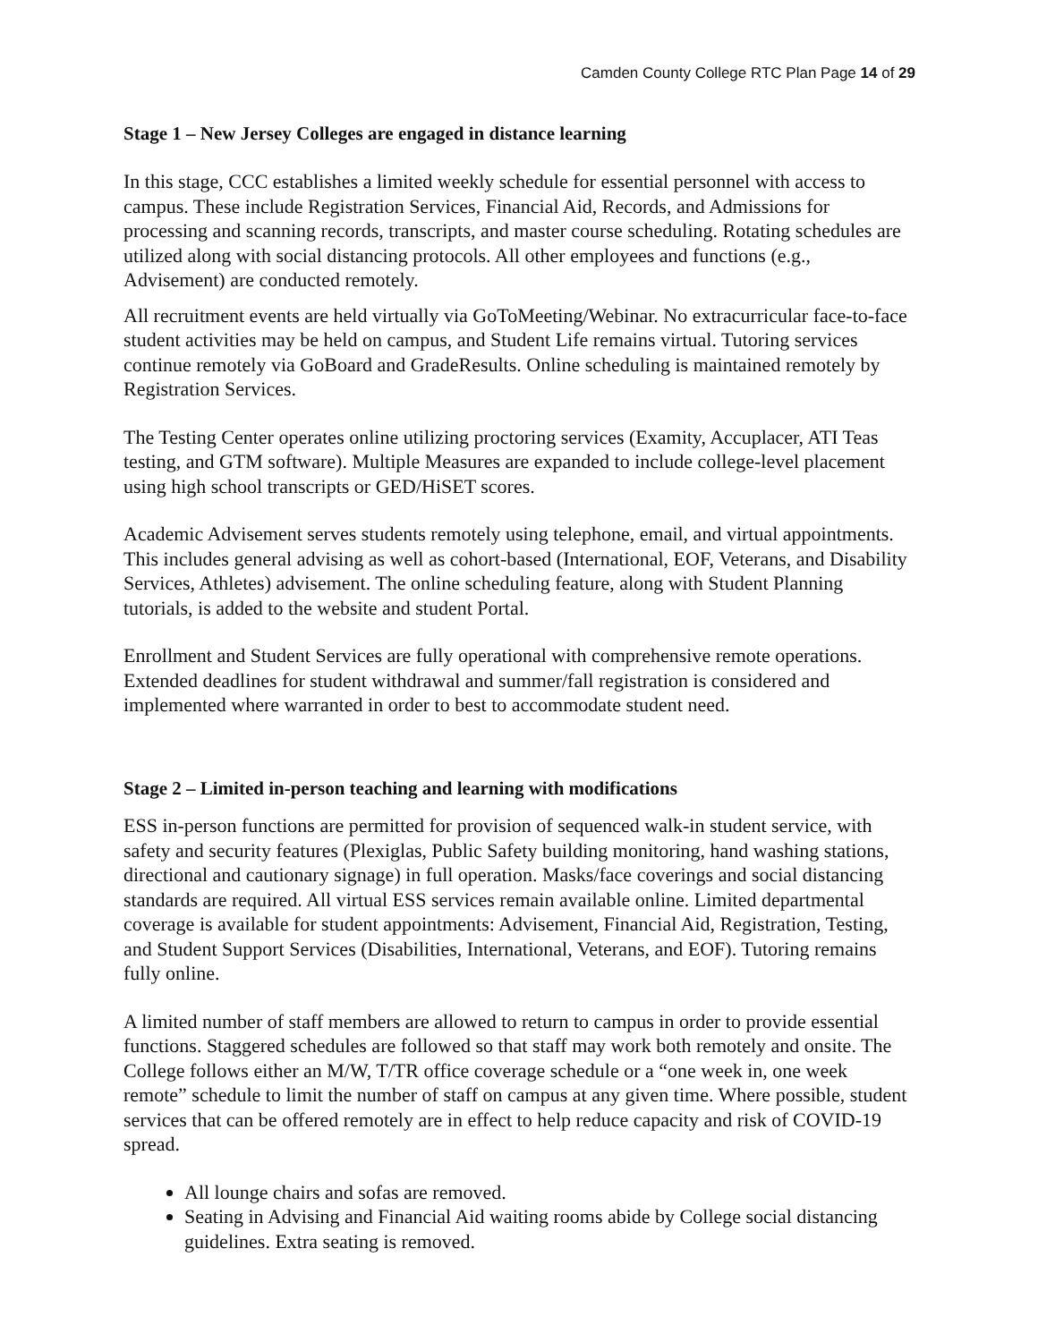Camden County College RTC Plan Page 14 of 29
Stage 1 – New Jersey Colleges are engaged in distance learning
In this stage, CCC establishes a limited weekly schedule for essential personnel with access to campus. These include Registration Services, Financial Aid, Records, and Admissions for processing and scanning records, transcripts, and master course scheduling. Rotating schedules are utilized along with social distancing protocols. All other employees and functions (e.g., Advisement) are conducted remotely.
All recruitment events are held virtually via GoToMeeting/Webinar. No extracurricular face-to-face student activities may be held on campus, and Student Life remains virtual. Tutoring services continue remotely via GoBoard and GradeResults. Online scheduling is maintained remotely by Registration Services.
The Testing Center operates online utilizing proctoring services (Examity, Accuplacer, ATI Teas testing, and GTM software). Multiple Measures are expanded to include college-level placement using high school transcripts or GED/HiSET scores.
Academic Advisement serves students remotely using telephone, email, and virtual appointments. This includes general advising as well as cohort-based (International, EOF, Veterans, and Disability Services, Athletes) advisement. The online scheduling feature, along with Student Planning tutorials, is added to the website and student Portal.
Enrollment and Student Services are fully operational with comprehensive remote operations. Extended deadlines for student withdrawal and summer/fall registration is considered and implemented where warranted in order to best to accommodate student need.
Stage 2 – Limited in-person teaching and learning with modifications
ESS in-person functions are permitted for provision of sequenced walk-in student service, with safety and security features (Plexiglas, Public Safety building monitoring, hand washing stations, directional and cautionary signage) in full operation. Masks/face coverings and social distancing standards are required. All virtual ESS services remain available online. Limited departmental coverage is available for student appointments: Advisement, Financial Aid, Registration, Testing, and Student Support Services (Disabilities, International, Veterans, and EOF). Tutoring remains fully online.
A limited number of staff members are allowed to return to campus in order to provide essential functions. Staggered schedules are followed so that staff may work both remotely and onsite. The College follows either an M/W, T/TR office coverage schedule or a “one week in, one week remote” schedule to limit the number of staff on campus at any given time. Where possible, student services that can be offered remotely are in effect to help reduce capacity and risk of COVID-19 spread.
All lounge chairs and sofas are removed.
Seating in Advising and Financial Aid waiting rooms abide by College social distancing guidelines. Extra seating is removed.